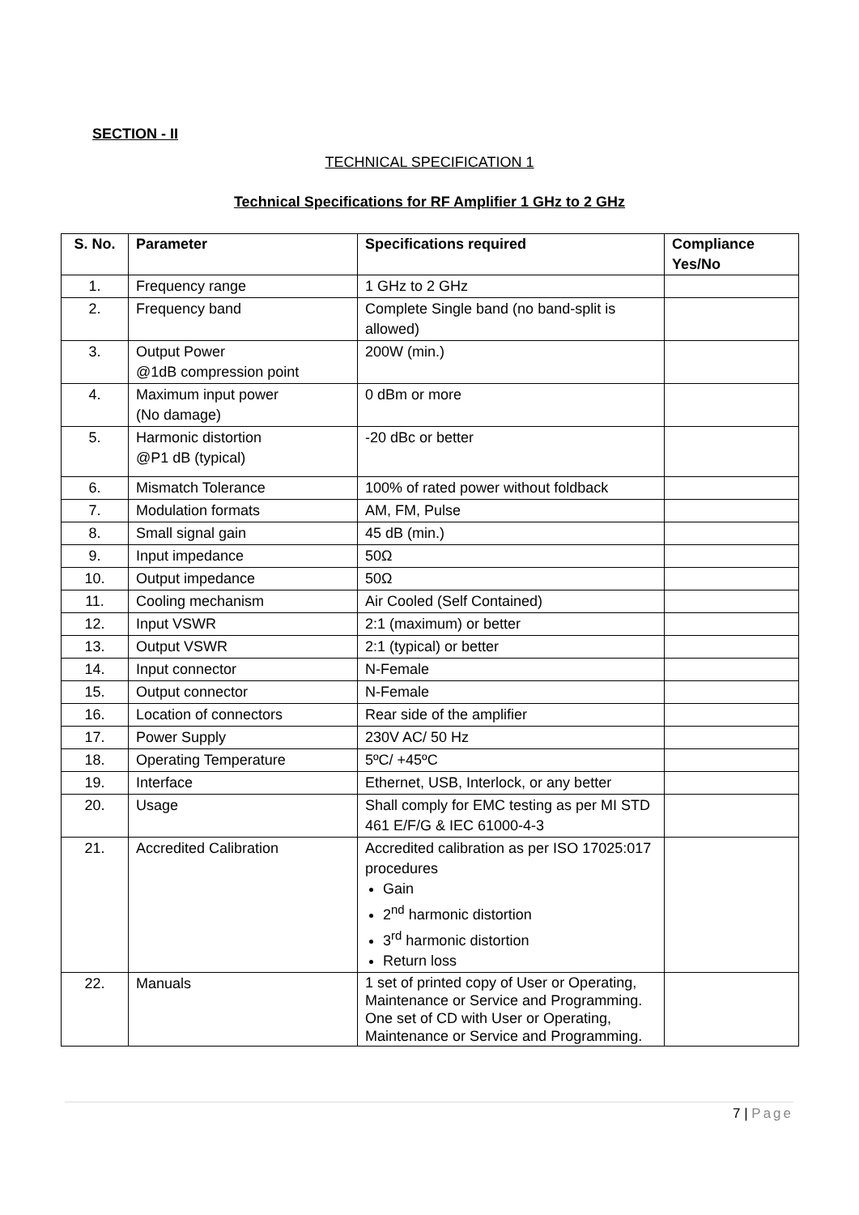SECTION - II
TECHNICAL SPECIFICATION 1
Technical Specifications for RF Amplifier 1 GHz to 2 GHz
| S. No. | Parameter | Specifications required | Compliance Yes/No |
| --- | --- | --- | --- |
| 1. | Frequency range | 1 GHz to 2 GHz | |
| 2. | Frequency band | Complete Single band (no band-split is allowed) | |
| 3. | Output Power @1dB compression point | 200W (min.) | |
| 4. | Maximum input power (No damage) | 0 dBm or more | |
| 5. | Harmonic distortion @P1 dB (typical) | -20 dBc or better | |
| 6. | Mismatch Tolerance | 100% of rated power without foldback | |
| 7. | Modulation formats | AM, FM, Pulse | |
| 8. | Small signal gain | 45 dB (min.) | |
| 9. | Input impedance | 50Ω | |
| 10. | Output impedance | 50Ω | |
| 11. | Cooling mechanism | Air Cooled (Self Contained) | |
| 12. | Input VSWR | 2:1 (maximum) or better | |
| 13. | Output VSWR | 2:1 (typical) or better | |
| 14. | Input connector | N-Female | |
| 15. | Output connector | N-Female | |
| 16. | Location of connectors | Rear side of the amplifier | |
| 17. | Power Supply | 230V AC/ 50 Hz | |
| 18. | Operating Temperature | 5ºC/ +45ºC | |
| 19. | Interface | Ethernet, USB, Interlock, or any better | |
| 20. | Usage | Shall comply for EMC testing as per MI STD 461 E/F/G & IEC 61000-4-3 | |
| 21. | Accredited Calibration | Accredited calibration as per ISO 17025:017 procedures Gain 2<sup>nd</sup> harmonic distortion 3<sup>rd</sup> harmonic distortion Return loss | |
| 22. | Manuals | 1 set of printed copy of User or Operating, Maintenance or Service and Programming. One set of CD with User or Operating, Maintenance or Service and Programming. | |
7 | Page